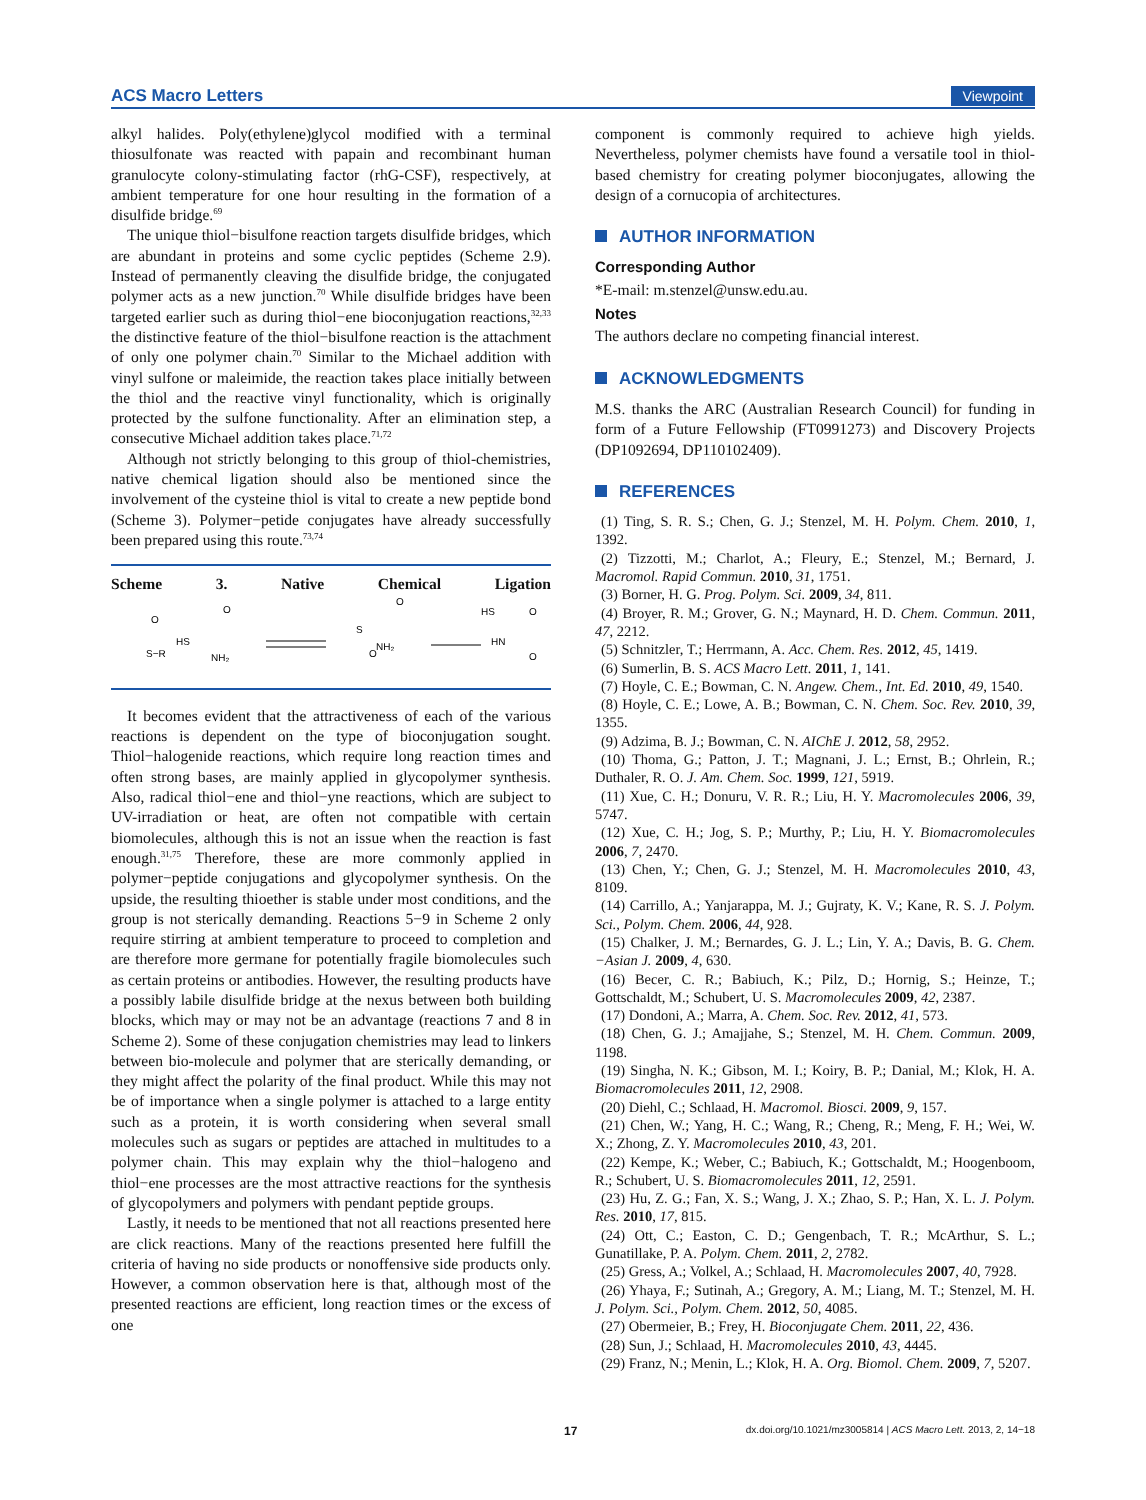ACS Macro Letters Viewpoint
alkyl halides. Poly(ethylene)glycol modified with a terminal thiosulfonate was reacted with papain and recombinant human granulocyte colony-stimulating factor (rhG-CSF), respectively, at ambient temperature for one hour resulting in the formation of a disulfide bridge.<sup>69</sup>
The unique thiol−bisulfone reaction targets disulfide bridges, which are abundant in proteins and some cyclic peptides (Scheme 2.9). Instead of permanently cleaving the disulfide bridge, the conjugated polymer acts as a new junction.<sup>70</sup> While disulfide bridges have been targeted earlier such as during thiol−ene bioconjugation reactions,<sup>32,33</sup> the distinctive feature of the thiol−bisulfone reaction is the attachment of only one polymer chain.<sup>70</sup> Similar to the Michael addition with vinyl sulfone or maleimide, the reaction takes place initially between the thiol and the reactive vinyl functionality, which is originally protected by the sulfone functionality. After an elimination step, a consecutive Michael addition takes place.<sup>71,72</sup>
Although not strictly belonging to this group of thiol-chemistries, native chemical ligation should also be mentioned since the involvement of the cysteine thiol is vital to create a new peptide bond (Scheme 3). Polymer−petide conjugates have already successfully been prepared using this route.<sup>73,74</sup>
Scheme 3. Native Chemical Ligation
S−R
O
HS
NH₂
O
S
NH₂
O
O
HS
HN
O
O
It becomes evident that the attractiveness of each of the various reactions is dependent on the type of bioconjugation sought. Thiol−halogenide reactions, which require long reaction times and often strong bases, are mainly applied in glycopolymer synthesis. Also, radical thiol−ene and thiol−yne reactions, which are subject to UV-irradiation or heat, are often not compatible with certain biomolecules, although this is not an issue when the reaction is fast enough.<sup>31,75</sup> Therefore, these are more commonly applied in polymer−peptide conjugations and glycopolymer synthesis. On the upside, the resulting thioether is stable under most conditions, and the group is not sterically demanding. Reactions 5−9 in Scheme 2 only require stirring at ambient temperature to proceed to completion and are therefore more germane for potentially fragile biomolecules such as certain proteins or antibodies. However, the resulting products have a possibly labile disulfide bridge at the nexus between both building blocks, which may or may not be an advantage (reactions 7 and 8 in Scheme 2). Some of these conjugation chemistries may lead to linkers between bio-molecule and polymer that are sterically demanding, or they might affect the polarity of the final product. While this may not be of importance when a single polymer is attached to a large entity such as a protein, it is worth considering when several small molecules such as sugars or peptides are attached in multitudes to a polymer chain. This may explain why the thiol−halogeno and thiol−ene processes are the most attractive reactions for the synthesis of glycopolymers and polymers with pendant peptide groups.
Lastly, it needs to be mentioned that not all reactions presented here are click reactions. Many of the reactions presented here fulfill the criteria of having no side products or nonoffensive side products only. However, a common observation here is that, although most of the presented reactions are efficient, long reaction times or the excess of one
component is commonly required to achieve high yields. Nevertheless, polymer chemists have found a versatile tool in thiol-based chemistry for creating polymer bioconjugates, allowing the design of a cornucopia of architectures.
AUTHOR INFORMATION
Corresponding Author
*E-mail: m.stenzel@unsw.edu.au.
Notes
The authors declare no competing financial interest.
ACKNOWLEDGMENTS
M.S. thanks the ARC (Australian Research Council) for funding in form of a Future Fellowship (FT0991273) and Discovery Projects (DP1092694, DP110102409).
REFERENCES
(1) Ting, S. R. S.; Chen, G. J.; Stenzel, M. H. Polym. Chem. 2010, 1, 1392.
(2) Tizzotti, M.; Charlot, A.; Fleury, E.; Stenzel, M.; Bernard, J. Macromol. Rapid Commun. 2010, 31, 1751.
(3) Borner, H. G. Prog. Polym. Sci. 2009, 34, 811.
(4) Broyer, R. M.; Grover, G. N.; Maynard, H. D. Chem. Commun. 2011, 47, 2212.
(5) Schnitzler, T.; Herrmann, A. Acc. Chem. Res. 2012, 45, 1419.
(6) Sumerlin, B. S. ACS Macro Lett. 2011, 1, 141.
(7) Hoyle, C. E.; Bowman, C. N. Angew. Chem., Int. Ed. 2010, 49, 1540.
(8) Hoyle, C. E.; Lowe, A. B.; Bowman, C. N. Chem. Soc. Rev. 2010, 39, 1355.
(9) Adzima, B. J.; Bowman, C. N. AIChE J. 2012, 58, 2952.
(10) Thoma, G.; Patton, J. T.; Magnani, J. L.; Ernst, B.; Ohrlein, R.; Duthaler, R. O. J. Am. Chem. Soc. 1999, 121, 5919.
(11) Xue, C. H.; Donuru, V. R. R.; Liu, H. Y. Macromolecules 2006, 39, 5747.
(12) Xue, C. H.; Jog, S. P.; Murthy, P.; Liu, H. Y. Biomacromolecules 2006, 7, 2470.
(13) Chen, Y.; Chen, G. J.; Stenzel, M. H. Macromolecules 2010, 43, 8109.
(14) Carrillo, A.; Yanjarappa, M. J.; Gujraty, K. V.; Kane, R. S. J. Polym. Sci., Polym. Chem. 2006, 44, 928.
(15) Chalker, J. M.; Bernardes, G. J. L.; Lin, Y. A.; Davis, B. G. Chem.−Asian J. 2009, 4, 630.
(16) Becer, C. R.; Babiuch, K.; Pilz, D.; Hornig, S.; Heinze, T.; Gottschaldt, M.; Schubert, U. S. Macromolecules 2009, 42, 2387.
(17) Dondoni, A.; Marra, A. Chem. Soc. Rev. 2012, 41, 573.
(18) Chen, G. J.; Amajjahe, S.; Stenzel, M. H. Chem. Commun. 2009, 1198.
(19) Singha, N. K.; Gibson, M. I.; Koiry, B. P.; Danial, M.; Klok, H. A. Biomacromolecules 2011, 12, 2908.
(20) Diehl, C.; Schlaad, H. Macromol. Biosci. 2009, 9, 157.
(21) Chen, W.; Yang, H. C.; Wang, R.; Cheng, R.; Meng, F. H.; Wei, W. X.; Zhong, Z. Y. Macromolecules 2010, 43, 201.
(22) Kempe, K.; Weber, C.; Babiuch, K.; Gottschaldt, M.; Hoogenboom, R.; Schubert, U. S. Biomacromolecules 2011, 12, 2591.
(23) Hu, Z. G.; Fan, X. S.; Wang, J. X.; Zhao, S. P.; Han, X. L. J. Polym. Res. 2010, 17, 815.
(24) Ott, C.; Easton, C. D.; Gengenbach, T. R.; McArthur, S. L.; Gunatillake, P. A. Polym. Chem. 2011, 2, 2782.
(25) Gress, A.; Volkel, A.; Schlaad, H. Macromolecules 2007, 40, 7928.
(26) Yhaya, F.; Sutinah, A.; Gregory, A. M.; Liang, M. T.; Stenzel, M. H. J. Polym. Sci., Polym. Chem. 2012, 50, 4085.
(27) Obermeier, B.; Frey, H. Bioconjugate Chem. 2011, 22, 436.
(28) Sun, J.; Schlaad, H. Macromolecules 2010, 43, 4445.
(29) Franz, N.; Menin, L.; Klok, H. A. Org. Biomol. Chem. 2009, 7, 5207.
17 dx.doi.org/10.1021/mz3005814 | ACS Macro Lett. 2013, 2, 14−18